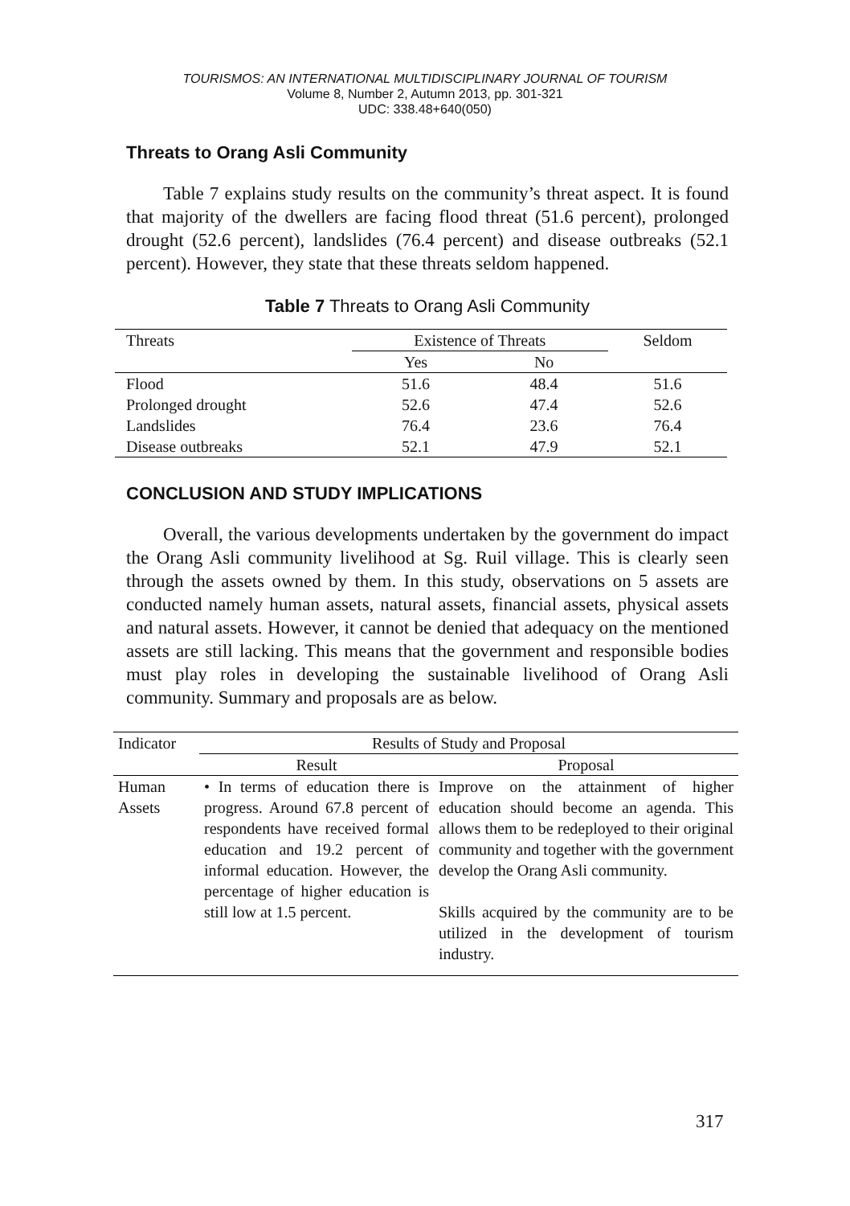TOURISMOS: AN INTERNATIONAL MULTIDISCIPLINARY JOURNAL OF TOURISM
Volume 8, Number 2, Autumn 2013, pp. 301-321
UDC: 338.48+640(050)
Threats to Orang Asli Community
Table 7 explains study results on the community’s threat aspect. It is found that majority of the dwellers are facing flood threat (51.6 percent), prolonged drought (52.6 percent), landslides (76.4 percent) and disease outbreaks (52.1 percent). However, they state that these threats seldom happened.
Table 7 Threats to Orang Asli Community
| Threats | Existence of Threats | | Seldom |
| --- | --- | --- | --- |
| | Yes | No | |
| Flood | 51.6 | 48.4 | 51.6 |
| Prolonged drought | 52.6 | 47.4 | 52.6 |
| Landslides | 76.4 | 23.6 | 76.4 |
| Disease outbreaks | 52.1 | 47.9 | 52.1 |
CONCLUSION AND STUDY IMPLICATIONS
Overall, the various developments undertaken by the government do impact the Orang Asli community livelihood at Sg. Ruil village. This is clearly seen through the assets owned by them. In this study, observations on 5 assets are conducted namely human assets, natural assets, financial assets, physical assets and natural assets. However, it cannot be denied that adequacy on the mentioned assets are still lacking. This means that the government and responsible bodies must play roles in developing the sustainable livelihood of Orang Asli community. Summary and proposals are as below.
| Indicator | Results of Study and Proposal | |
| --- | --- | --- |
| | Result | Proposal |
| Human Assets | • In terms of education there is progress. Around 67.8 percent of respondents have received formal education and 19.2 percent of informal education. However, the percentage of higher education is still low at 1.5 percent. | Improve on the attainment of higher education should become an agenda. This allows them to be redeployed to their original community and together with the government develop the Orang Asli community. Skills acquired by the community are to be utilized in the development of tourism industry. |
317